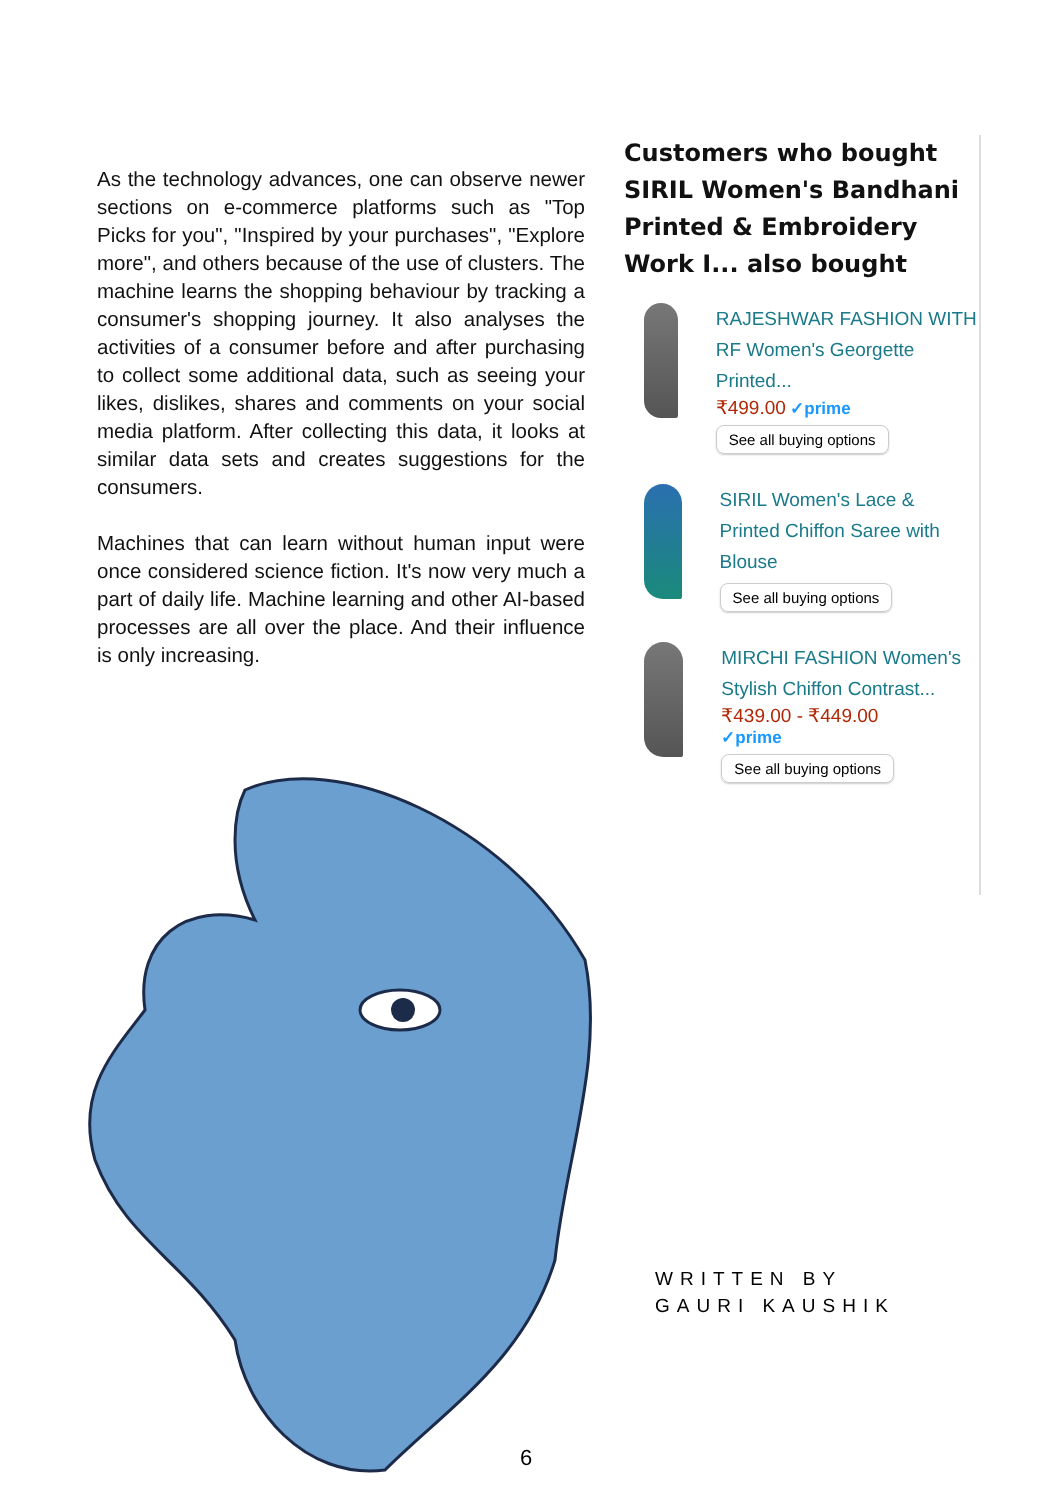As the technology advances, one can observe newer sections on e-commerce platforms such as "Top Picks for you", "Inspired by your purchases", "Explore more", and others because of the use of clusters. The machine learns the shopping behaviour by tracking a consumer's shopping journey. It also analyses the activities of a consumer before and after purchasing to collect some additional data, such as seeing your likes, dislikes, shares and comments on your social media platform. After collecting this data, it looks at similar data sets and creates suggestions for the consumers.
Machines that can learn without human input were once considered science fiction. It's now very much a part of daily life. Machine learning and other AI-based processes are all over the place. And their influence is only increasing.
Customers who bought SIRIL Women's Bandhani Printed & Embroidery Work I... also bought
RAJESHWAR FASHION WITH RF Women's Georgette Printed...
₹499.00 ✓prime
See all buying options
SIRIL Women's Lace & Printed Chiffon Saree with Blouse
See all buying options
MIRCHI FASHION Women's Stylish Chiffon Contrast...
₹439.00 - ₹449.00
✓prime
See all buying options
WRITTEN BY
GAURI KAUSHIK
6